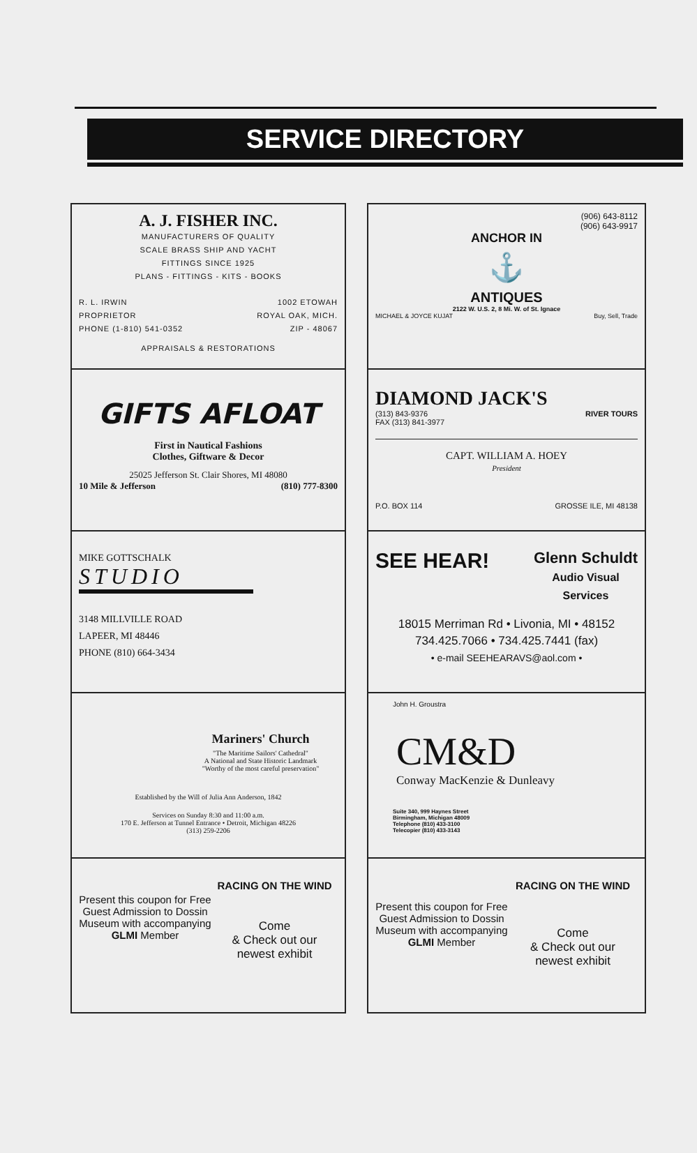SERVICE DIRECTORY
A. J. FISHER INC.
MANUFACTURERS OF QUALITY
SCALE BRASS SHIP AND YACHT
FITTINGS SINCE 1925
PLANS - FITTINGS - KITS - BOOKS
R. L. IRWIN
PROPRIETOR
PHONE (1-810) 541-0352
1002 ETOWAH
ROYAL OAK, MICH.
ZIP - 48067
APPRAISALS & RESTORATIONS
GIFTS AFLOAT
First in Nautical Fashions
Clothes, Giftware & Decor
25025 Jefferson St. Clair Shores, MI 48080
10 Mile & Jefferson (810) 777-8300
MIKE GOTTSCHALK
STUDIO
3148 MILLVILLE ROAD
LAPEER, MI 48446
PHONE (810) 664-3434
Mariners' Church
"The Maritime Sailors' Cathedral"
A National and State Historic Landmark
"Worthy of the most careful preservation"
Established by the Will of Julia Ann Anderson, 1842
Services on Sunday 8:30 and 11:00 a.m.
170 E. Jefferson at Tunnel Entrance • Detroit, Michigan 48226
(313) 259-2206
Present this coupon for Free Guest Admission to Dossin Museum with accompanying GLMI Member
RACING ON THE WIND
Come
& Check out our
newest exhibit
(906) 643-8112
(906) 643-9917
ANCHOR IN
⚓
ANTIQUES
2122 W. U.S. 2, 8 Mi. W. of St. Ignace
MICHAEL & JOYCE KUJAT Buy, Sell, Trade
DIAMOND JACK'S
(313) 843-9376
FAX (313) 841-3977 RIVER TOURS
CAPT. WILLIAM A. HOEY
President
P.O. BOX 114 GROSSE ILE, MI 48138
SEE HEAR! Glenn Schuldt
Audio Visual
Services
18015 Merriman Rd • Livonia, MI • 48152
734.425.7066 • 734.425.7441 (fax)
• e-mail SEEHEARAVS@aol.com •
John H. Groustra
CM&D
Conway MacKenzie & Dunleavy
Suite 340, 999 Haynes Street
Birmingham, Michigan 48009
Telephone (810) 433-3100
Telecopier (810) 433-3143
Present this coupon for Free Guest Admission to Dossin Museum with accompanying GLMI Member
RACING ON THE WIND
Come
& Check out our
newest exhibit